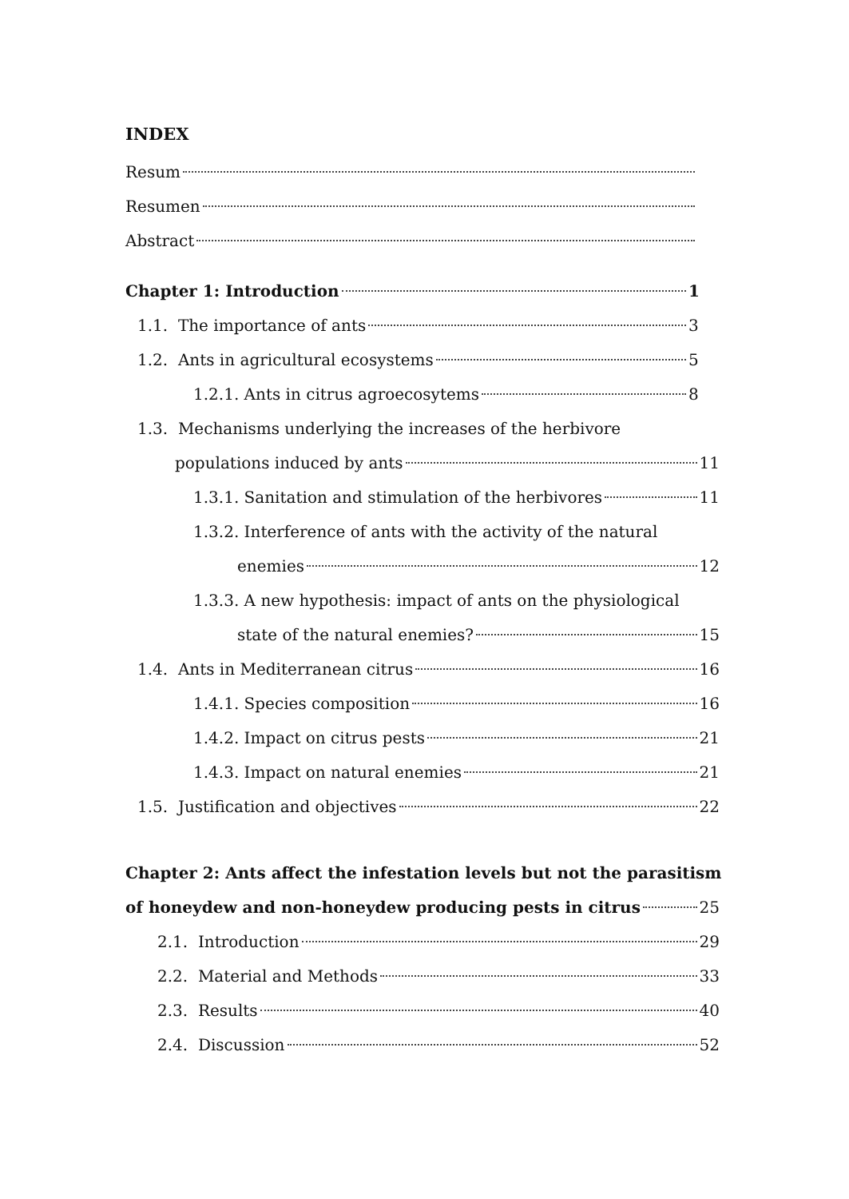INDEX
Resum
Resumen
Abstract
Chapter 1: Introduction 1
1.1. The importance of ants 3
1.2. Ants in agricultural ecosystems 5
1.2.1. Ants in citrus agroecosytems 8
1.3. Mechanisms underlying the increases of the herbivore
populations induced by ants 11
1.3.1. Sanitation and stimulation of the herbivores 11
1.3.2. Interference of ants with the activity of the natural
enemies 12
1.3.3. A new hypothesis: impact of ants on the physiological
state of the natural enemies? 15
1.4. Ants in Mediterranean citrus 16
1.4.1. Species composition 16
1.4.2. Impact on citrus pests 21
1.4.3. Impact on natural enemies 21
1.5. Justification and objectives 22
Chapter 2: Ants affect the infestation levels but not the parasitism
of honeydew and non-honeydew producing pests in citrus 25
2.1. Introduction 29
2.2. Material and Methods 33
2.3. Results 40
2.4. Discussion 52